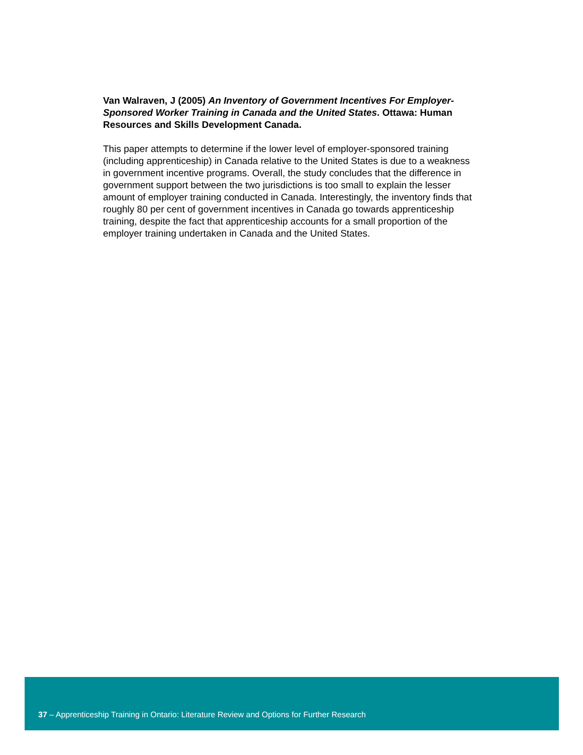Van Walraven, J (2005) An Inventory of Government Incentives For Employer-Sponsored Worker Training in Canada and the United States. Ottawa: Human Resources and Skills Development Canada.
This paper attempts to determine if the lower level of employer-sponsored training (including apprenticeship) in Canada relative to the United States is due to a weakness in government incentive programs. Overall, the study concludes that the difference in government support between the two jurisdictions is too small to explain the lesser amount of employer training conducted in Canada. Interestingly, the inventory finds that roughly 80 per cent of government incentives in Canada go towards apprenticeship training, despite the fact that apprenticeship accounts for a small proportion of the employer training undertaken in Canada and the United States.
37 – Apprenticeship Training in Ontario: Literature Review and Options for Further Research